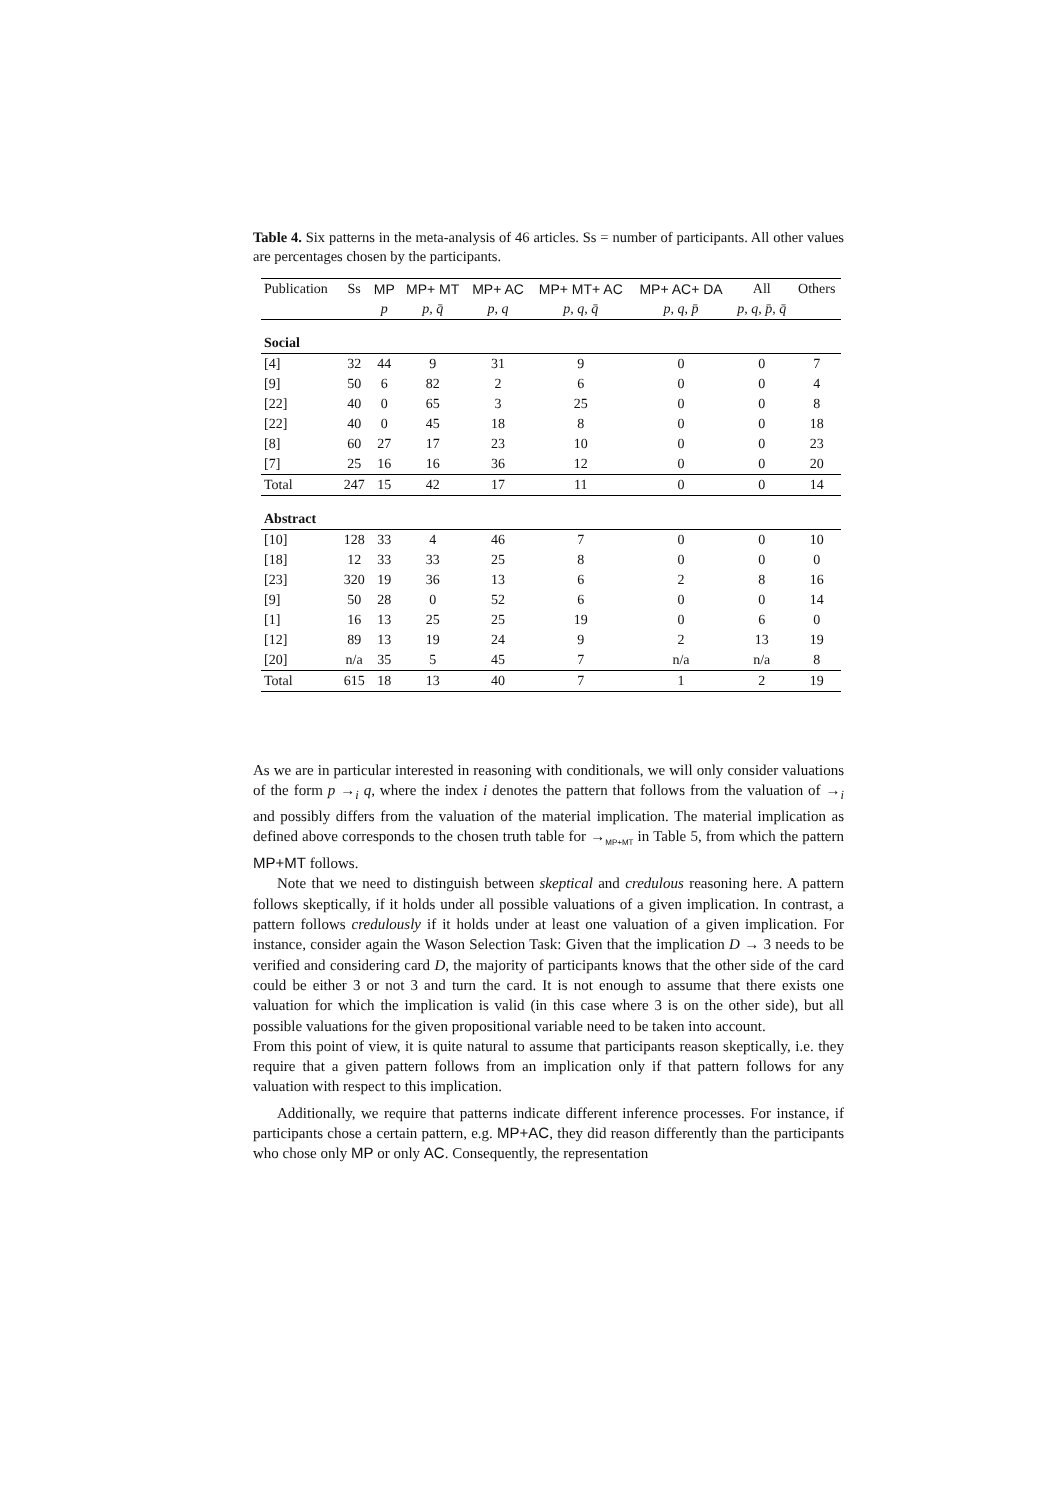Table 4. Six patterns in the meta-analysis of 46 articles. Ss = number of participants. All other values are percentages chosen by the participants.
| Publication | Ss | MP | MP+ MT | MP+ AC | MP+ MT+ AC | MP+ AC+ DA | All | Others |
| --- | --- | --- | --- | --- | --- | --- | --- | --- |
| | | p | p, q̄ | p, q | p, q, q̄ | p, q, p̄ | p, q, p̄, q̄ | |
| Social | | | | | | | | |
| [4] | 32 | 44 | 9 | 31 | 9 | 0 | 0 | 7 |
| [9] | 50 | 6 | 82 | 2 | 6 | 0 | 0 | 4 |
| [22] | 40 | 0 | 65 | 3 | 25 | 0 | 0 | 8 |
| [22] | 40 | 0 | 45 | 18 | 8 | 0 | 0 | 18 |
| [8] | 60 | 27 | 17 | 23 | 10 | 0 | 0 | 23 |
| [7] | 25 | 16 | 16 | 36 | 12 | 0 | 0 | 20 |
| Total | 247 | 15 | 42 | 17 | 11 | 0 | 0 | 14 |
| Abstract | | | | | | | | |
| [10] | 128 | 33 | 4 | 46 | 7 | 0 | 0 | 10 |
| [18] | 12 | 33 | 33 | 25 | 8 | 0 | 0 | 0 |
| [23] | 320 | 19 | 36 | 13 | 6 | 2 | 8 | 16 |
| [9] | 50 | 28 | 0 | 52 | 6 | 0 | 0 | 14 |
| [1] | 16 | 13 | 25 | 25 | 19 | 0 | 6 | 0 |
| [12] | 89 | 13 | 19 | 24 | 9 | 2 | 13 | 19 |
| [20] | n/a | 35 | 5 | 45 | 7 | n/a | n/a | 8 |
| Total | 615 | 18 | 13 | 40 | 7 | 1 | 2 | 19 |
As we are in particular interested in reasoning with conditionals, we will only consider valuations of the form p →<sub>i</sub> q, where the index i denotes the pattern that follows from the valuation of →<sub>i</sub> and possibly differs from the valuation of the material implication. The material implication as defined above corresponds to the chosen truth table for →<sub>MP+MT</sub> in Table 5, from which the pattern MP+MT follows.
Note that we need to distinguish between skeptical and credulous reasoning here. A pattern follows skeptically, if it holds under all possible valuations of a given implication. In contrast, a pattern follows credulously if it holds under at least one valuation of a given implication. For instance, consider again the Wason Selection Task: Given that the implication D → 3 needs to be verified and considering card D, the majority of participants knows that the other side of the card could be either 3 or not 3 and turn the card. It is not enough to assume that there exists one valuation for which the implication is valid (in this case where 3 is on the other side), but all possible valuations for the given propositional variable need to be taken into account.
From this point of view, it is quite natural to assume that participants reason skeptically, i.e. they require that a given pattern follows from an implication only if that pattern follows for any valuation with respect to this implication.
Additionally, we require that patterns indicate different inference processes. For instance, if participants chose a certain pattern, e.g. MP+AC, they did reason differently than the participants who chose only MP or only AC. Consequently, the representation